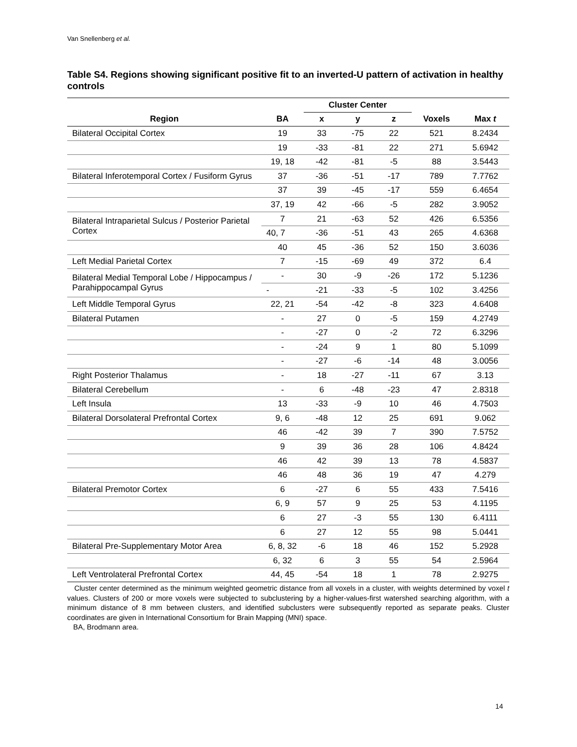Van Snellenberg et al.
Table S4. Regions showing significant positive fit to an inverted-U pattern of activation in healthy controls
| | | Cluster Center | | | | |
| --- | --- | --- | --- | --- | --- | --- |
| Region | BA | x | y | z | Voxels | Max t |
| Bilateral Occipital Cortex | 19 | 33 | -75 | 22 | 521 | 8.2434 |
| | 19 | -33 | -81 | 22 | 271 | 5.6942 |
| | 19, 18 | -42 | -81 | -5 | 88 | 3.5443 |
| Bilateral Inferotemporal Cortex / Fusiform Gyrus | 37 | -36 | -51 | -17 | 789 | 7.7762 |
| | 37 | 39 | -45 | -17 | 559 | 6.4654 |
| | 37, 19 | 42 | -66 | -5 | 282 | 3.9052 |
| Bilateral Intraparietal Sulcus / Posterior Parietal Cortex | 7 | 21 | -63 | 52 | 426 | 6.5356 |
| | 40, 7 | -36 | -51 | 43 | 265 | 4.6368 |
| | 40 | 45 | -36 | 52 | 150 | 3.6036 |
| Left Medial Parietal Cortex | 7 | -15 | -69 | 49 | 372 | 6.4 |
| Bilateral Medial Temporal Lobe / Hippocampus / Parahippocampal Gyrus | - | 30 | -9 | -26 | 172 | 5.1236 |
| | - | -21 | -33 | -5 | 102 | 3.4256 |
| Left Middle Temporal Gyrus | 22, 21 | -54 | -42 | -8 | 323 | 4.6408 |
| Bilateral Putamen | - | 27 | 0 | -5 | 159 | 4.2749 |
| | - | -27 | 0 | -2 | 72 | 6.3296 |
| | - | -24 | 9 | 1 | 80 | 5.1099 |
| | - | -27 | -6 | -14 | 48 | 3.0056 |
| Right Posterior Thalamus | - | 18 | -27 | -11 | 67 | 3.13 |
| Bilateral Cerebellum | - | 6 | -48 | -23 | 47 | 2.8318 |
| Left Insula | 13 | -33 | -9 | 10 | 46 | 4.7503 |
| Bilateral Dorsolateral Prefrontal Cortex | 9, 6 | -48 | 12 | 25 | 691 | 9.062 |
| | 46 | -42 | 39 | 7 | 390 | 7.5752 |
| | 9 | 39 | 36 | 28 | 106 | 4.8424 |
| | 46 | 42 | 39 | 13 | 78 | 4.5837 |
| | 46 | 48 | 36 | 19 | 47 | 4.279 |
| Bilateral Premotor Cortex | 6 | -27 | 6 | 55 | 433 | 7.5416 |
| | 6, 9 | 57 | 9 | 25 | 53 | 4.1195 |
| | 6 | 27 | -3 | 55 | 130 | 6.4111 |
| | 6 | 27 | 12 | 55 | 98 | 5.0441 |
| Bilateral Pre-Supplementary Motor Area | 6, 8, 32 | -6 | 18 | 46 | 152 | 5.2928 |
| | 6, 32 | 6 | 3 | 55 | 54 | 2.5964 |
| Left Ventrolateral Prefrontal Cortex | 44, 45 | -54 | 18 | 1 | 78 | 2.9275 |
Cluster center determined as the minimum weighted geometric distance from all voxels in a cluster, with weights determined by voxel t values. Clusters of 200 or more voxels were subjected to subclustering by a higher-values-first watershed searching algorithm, with a minimum distance of 8 mm between clusters, and identified subclusters were subsequently reported as separate peaks. Cluster coordinates are given in International Consortium for Brain Mapping (MNI) space.
BA, Brodmann area.
14